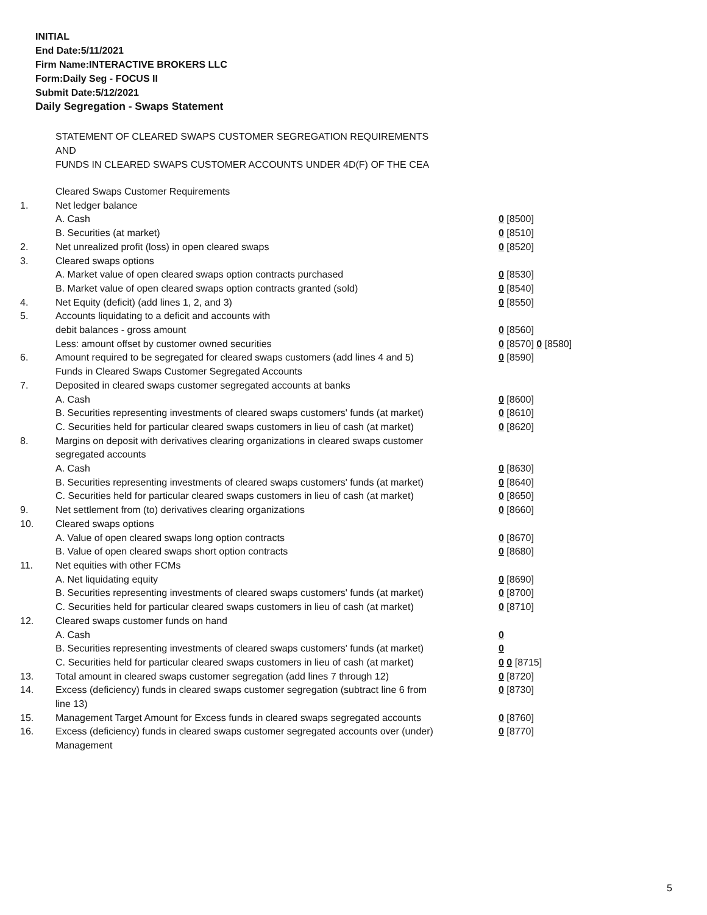INITIAL
End Date:5/11/2021
Firm Name:INTERACTIVE BROKERS LLC
Form:Daily Seg - FOCUS II
Submit Date:5/12/2021
Daily Segregation - Swaps Statement
STATEMENT OF CLEARED SWAPS CUSTOMER SEGREGATION REQUIREMENTS
AND
FUNDS IN CLEARED SWAPS CUSTOMER ACCOUNTS UNDER 4D(F) OF THE CEA
| | Cleared Swaps Customer Requirements | |
| 1. | Net ledger balance | |
| | A. Cash | 0 [8500] |
| | B. Securities (at market) | 0 [8510] |
| 2. | Net unrealized profit (loss) in open cleared swaps | 0 [8520] |
| 3. | Cleared swaps options | |
| | A. Market value of open cleared swaps option contracts purchased | 0 [8530] |
| | B. Market value of open cleared swaps option contracts granted (sold) | 0 [8540] |
| 4. | Net Equity (deficit) (add lines 1, 2, and 3) | 0 [8550] |
| 5. | Accounts liquidating to a deficit and accounts with | |
| | debit balances - gross amount | 0 [8560] |
| | Less: amount offset by customer owned securities | 0 [8570] 0 [8580] |
| 6. | Amount required to be segregated for cleared swaps customers (add lines 4 and 5) | 0 [8590] |
| | Funds in Cleared Swaps Customer Segregated Accounts | |
| 7. | Deposited in cleared swaps customer segregated accounts at banks | |
| | A. Cash | 0 [8600] |
| | B. Securities representing investments of cleared swaps customers' funds (at market) | 0 [8610] |
| | C. Securities held for particular cleared swaps customers in lieu of cash (at market) | 0 [8620] |
| 8. | Margins on deposit with derivatives clearing organizations in cleared swaps customer segregated accounts | |
| | A. Cash | 0 [8630] |
| | B. Securities representing investments of cleared swaps customers' funds (at market) | 0 [8640] |
| | C. Securities held for particular cleared swaps customers in lieu of cash (at market) | 0 [8650] |
| 9. | Net settlement from (to) derivatives clearing organizations | 0 [8660] |
| 10. | Cleared swaps options | |
| | A. Value of open cleared swaps long option contracts | 0 [8670] |
| | B. Value of open cleared swaps short option contracts | 0 [8680] |
| 11. | Net equities with other FCMs | |
| | A. Net liquidating equity | 0 [8690] |
| | B. Securities representing investments of cleared swaps customers' funds (at market) | 0 [8700] |
| | C. Securities held for particular cleared swaps customers in lieu of cash (at market) | 0 [8710] |
| 12. | Cleared swaps customer funds on hand | |
| | A. Cash | 0 |
| | B. Securities representing investments of cleared swaps customers' funds (at market) | 0 |
| | C. Securities held for particular cleared swaps customers in lieu of cash (at market) | 0 0 [8715] |
| 13. | Total amount in cleared swaps customer segregation (add lines 7 through 12) | 0 [8720] |
| 14. | Excess (deficiency) funds in cleared swaps customer segregation (subtract line 6 from line 13) | 0 [8730] |
| 15. | Management Target Amount for Excess funds in cleared swaps segregated accounts | 0 [8760] |
| 16. | Excess (deficiency) funds in cleared swaps customer segregated accounts over (under) Management | 0 [8770] |
5